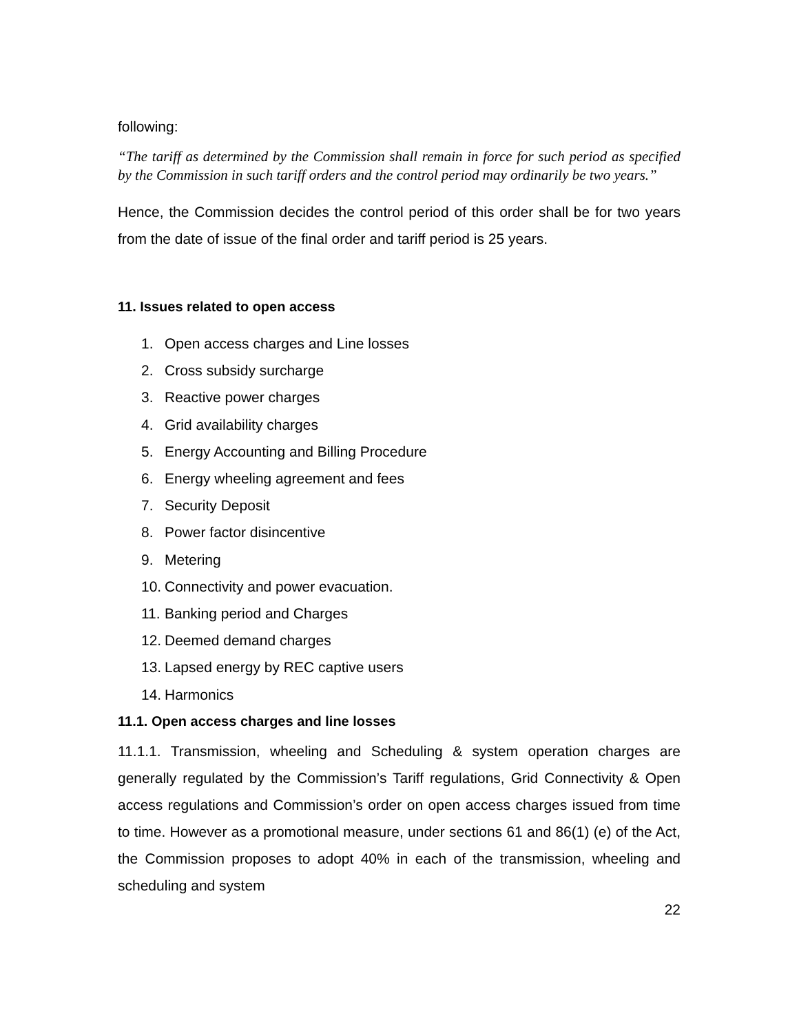following:
“The tariff as determined by the Commission shall remain in force for such period as specified by the Commission in such tariff orders and the control period may ordinarily be two years.”
Hence, the Commission decides the control period of this order shall be for two years from the date of issue of the final order and tariff period is 25 years.
11. Issues related to open access
1. Open access charges and Line losses
2. Cross subsidy surcharge
3. Reactive power charges
4. Grid availability charges
5. Energy Accounting and Billing Procedure
6. Energy wheeling agreement and fees
7. Security Deposit
8. Power factor disincentive
9. Metering
10. Connectivity and power evacuation.
11. Banking period and Charges
12. Deemed demand charges
13. Lapsed energy by REC captive users
14. Harmonics
11.1. Open access charges and line losses
11.1.1. Transmission, wheeling and Scheduling & system operation charges are generally regulated by the Commission’s Tariff regulations, Grid Connectivity & Open access regulations and Commission’s order on open access charges issued from time to time. However as a promotional measure, under sections 61 and 86(1) (e) of the Act, the Commission proposes to adopt 40% in each of the transmission, wheeling and scheduling and system
22